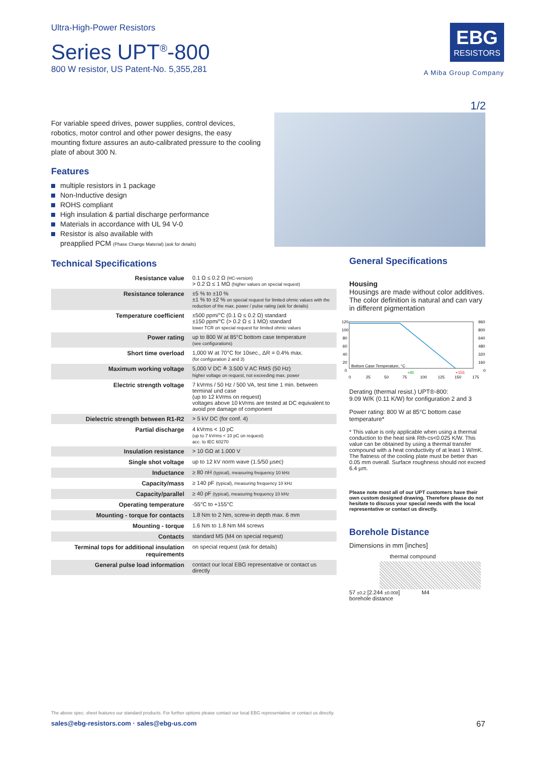Ultra-High-Power Resistors
Series UPT<sup>®</sup>-800
800 W resistor, US Patent-No. 5,355,281
EBG
RESISTORS
A Miba Group Company
1/2
For variable speed drives, power supplies, control devices, robotics, motor control and other power designs, the easy mounting fixture assures an auto-calibrated pressure to the cooling plate of about 300 N.
Features
multiple resistors in 1 package
Non-Inductive design
ROHS compliant
High insulation & partial discharge performance
Materials in accordance with UL 94 V-0
Resistor is also available with
preapplied PCM (Phase Change Material) (ask for details)
Technical Specifications
| Resistance value | 0.1 Ω ≤ 0.2 Ω (HC-version) > 0.2 Ω ≤ 1 MΩ (higher values on special request) |
| Resistance tolerance | ±5 % to ±10 % ±1 % to ±2 % on special request for limited ohmic values with the reduction of the max. power / pulse rating (ask for details) |
| Temperature coefficient | ±500 ppm/°C (0.1 Ω ≤ 0.2 Ω) standard ±150 ppm/°C (> 0.2 Ω ≤ 1 MΩ) standard lower TCR on special request for limited ohmic values |
| Power rating | up to 800 W at 85°C bottom case temperature (see configurations) |
| Short time overload | 1,000 W at 70°C for 10sec., ΔR = 0.4% max. (for configuration 2 and 3) |
| Maximum working voltage | 5,000 V DC ≙ 3.500 V AC RMS (50 Hz) higher voltage on request, not exceeding max. power |
| Electric strength voltage | 7 kVrms / 50 Hz / 500 VA, test time 1 min. between terminal und case (up to 12 kVrms on request) voltages above 10 kVrms are tested at DC equivalent to avoid pre damage of component |
| Dielectric strength between R1-R2 | > 5 kV DC (for conf. 4) |
| Partial discharge | 4 kVrms < 10 pC (up to 7 kVrms < 10 pC on request) acc. to IEC 60270 |
| Insulation resistance | > 10 GΩ at 1.000 V |
| Single shot voltage | up to 12 kV norm wave (1.5/50 µsec) |
| Inductance | ≥ 80 nH (typical), measuring frequency 10 kHz |
| Capacity/mass | ≥ 140 pF (typical), measuring frequency 10 kHz |
| Capacity/parallel | ≥ 40 pF (typical), measuring frequency 10 kHz |
| Operating temperature | -55°C to +155°C |
| Mounting - torque for contacts | 1.8 Nm to 2 Nm, screw-in depth max. 6 mm |
| Mounting - torque | 1.6 Nm to 1.8 Nm M4 screws |
| Contacts | standard M5 (M4 on special request) |
| Terminal tops for additional insulation requirements | on special request (ask for details) |
| General pulse load information | contact our local EBG representative or contact us directly |
General Specifications
Housing
Housings are made without color additives. The color definition is natural and can vary in different pigmentation
120
100
80
60
40
20
0
960
800
640
480
320
160
0
Bottom Case Temperature, °C
0
25
50
75
100
125
150
175
+85
+155
Derating (thermal resist.) UPT®-800:
9.09 W/K (0.11 K/W) for configuration 2 and 3
Power rating: 800 W at 85°C bottom case temperature*
* This value is only applicable when using a thermal conduction to the heat sink Rth-cs<0.025 K/W. This value can be obtained by using a thermal transfer compound with a heat conductivity of at least 1 W/mK. The flatness of the cooling plate must be better than 0.05 mm overall. Surface roughness should not exceed 6.4 µm.
Please note most all of our UPT customers have their own custom designed drawing. Therefore please do not hesitate to discuss your special needs with the local representative or contact us directly.
Borehole Distance
Dimensions in mm [inches]
thermal compound
57 ±0.2 [2.244 ±0.008] M4
borehole distance
The above spec. sheet features our standard products. For further options please contact our local EBG representative or contact us directly.
sales@ebg-resistors.com · sales@ebg-us.com 67